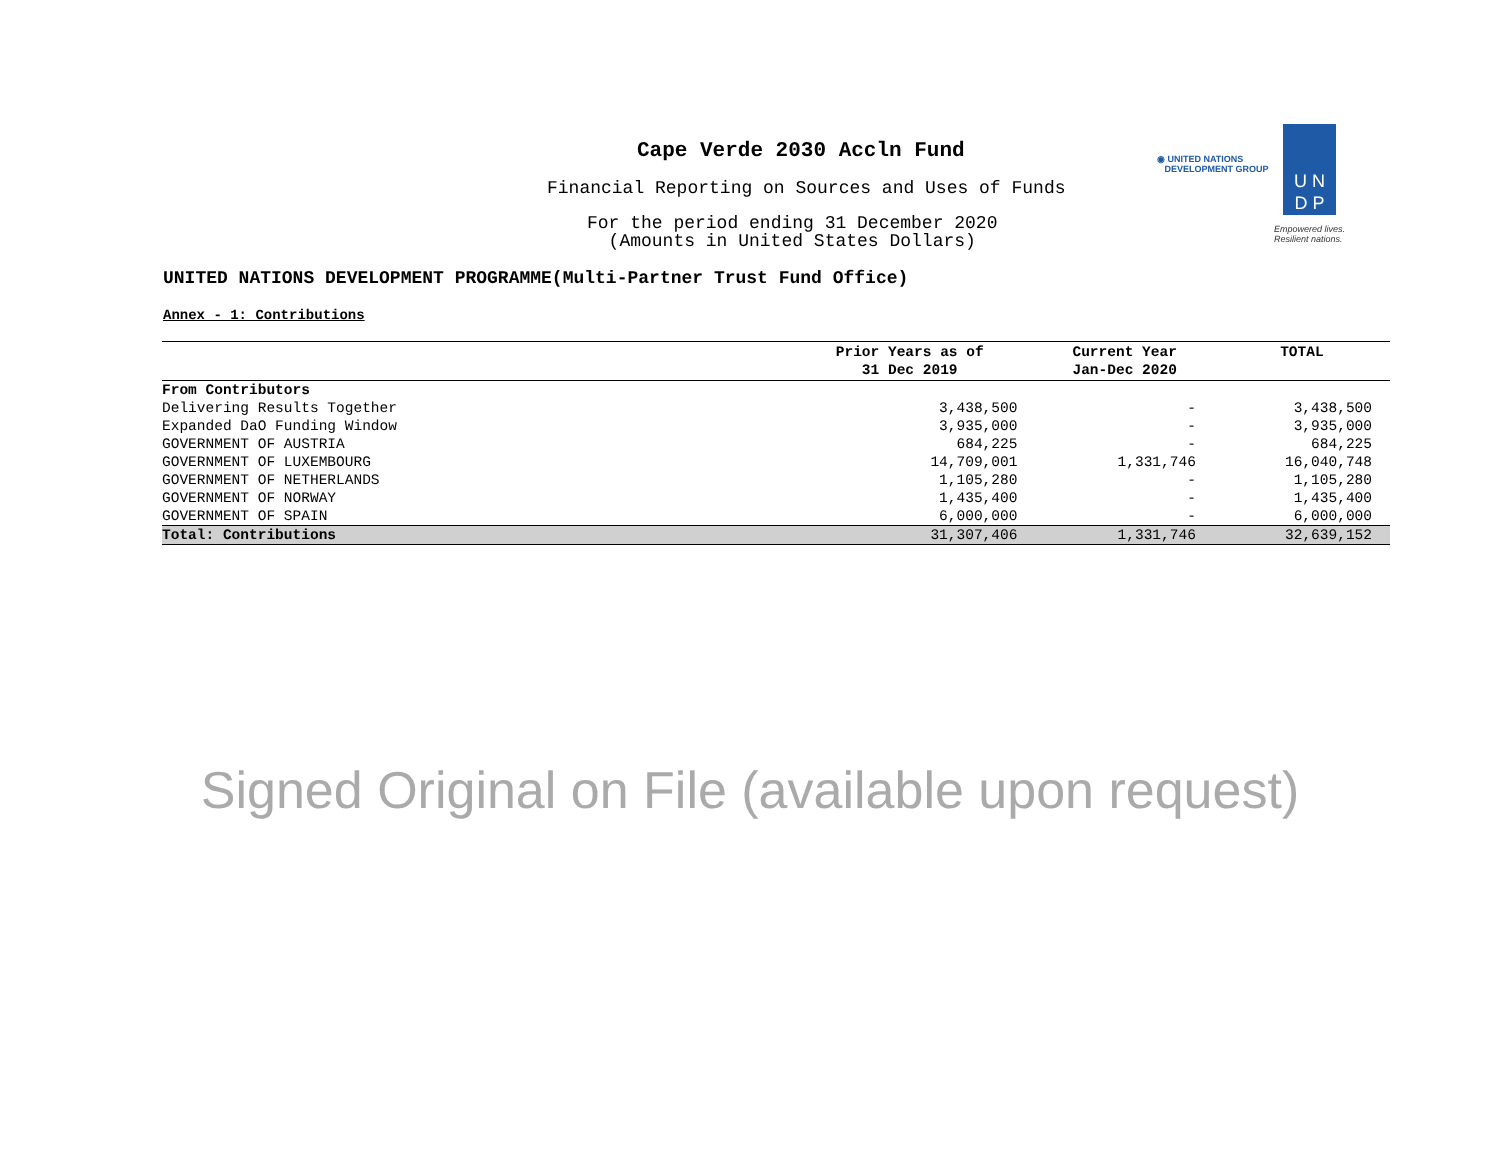Cape Verde 2030 Accln Fund
Financial Reporting on Sources and Uses of Funds
For the period ending 31 December 2020
(Amounts in United States Dollars)
◉ UNITED NATIONS
DEVELOPMENT GROUP
U N
D P
Empowered lives.
Resilient nations.
UNITED NATIONS DEVELOPMENT PROGRAMME(Multi-Partner Trust Fund Office)
Annex - 1: Contributions
| | Prior Years as of 31 Dec 2019 | Current Year Jan-Dec 2020 | TOTAL |
| --- | --- | --- | --- |
| From Contributors | | | |
| Delivering Results Together | 3,438,500 | - | 3,438,500 |
| Expanded DaO Funding Window | 3,935,000 | - | 3,935,000 |
| GOVERNMENT OF AUSTRIA | 684,225 | - | 684,225 |
| GOVERNMENT OF LUXEMBOURG | 14,709,001 | 1,331,746 | 16,040,748 |
| GOVERNMENT OF NETHERLANDS | 1,105,280 | - | 1,105,280 |
| GOVERNMENT OF NORWAY | 1,435,400 | - | 1,435,400 |
| GOVERNMENT OF SPAIN | 6,000,000 | - | 6,000,000 |
| Total: Contributions | 31,307,406 | 1,331,746 | 32,639,152 |
Signed Original on File (available upon request)